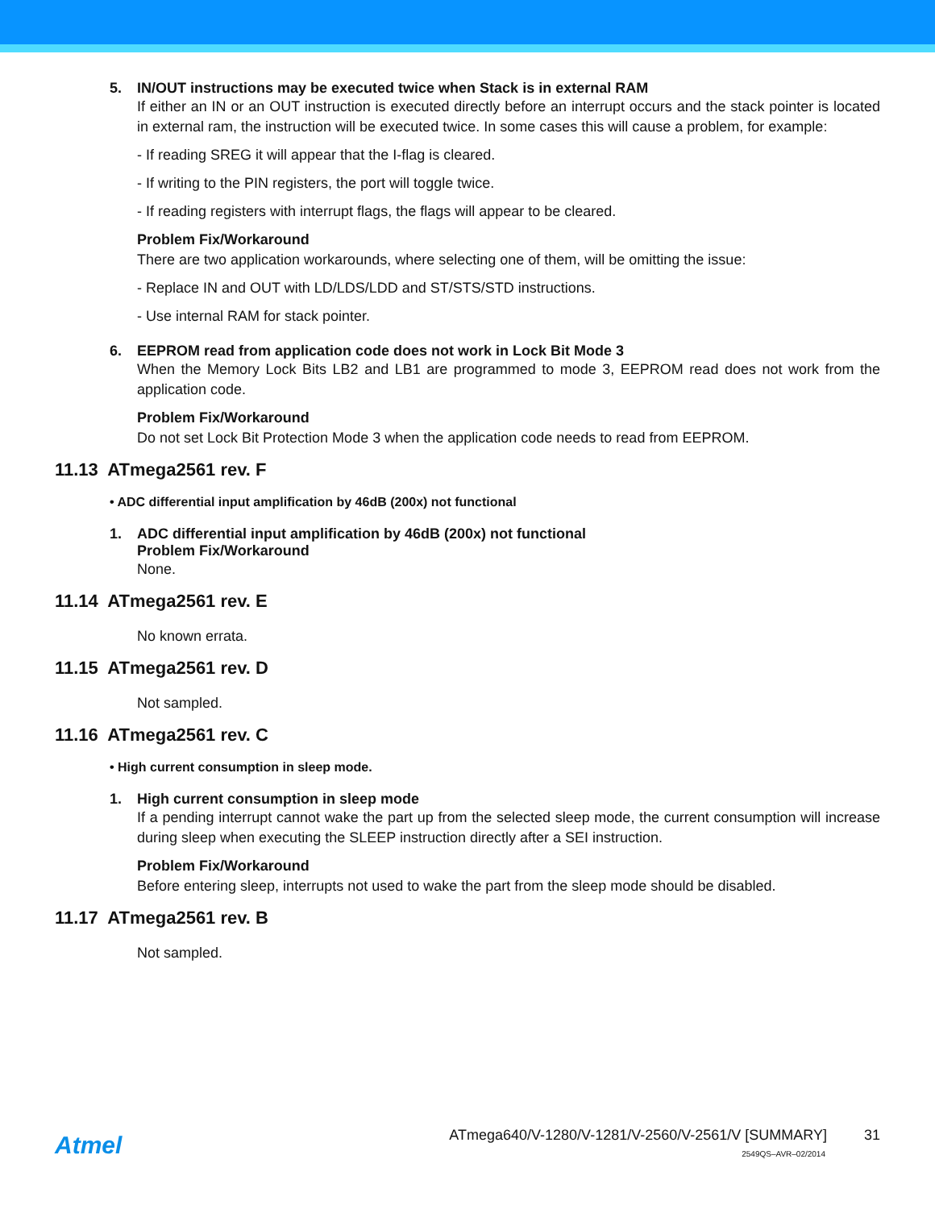5. IN/OUT instructions may be executed twice when Stack is in external RAM
If either an IN or an OUT instruction is executed directly before an interrupt occurs and the stack pointer is located in external ram, the instruction will be executed twice. In some cases this will cause a problem, for example:
- If reading SREG it will appear that the I-flag is cleared.
- If writing to the PIN registers, the port will toggle twice.
- If reading registers with interrupt flags, the flags will appear to be cleared.
Problem Fix/Workaround
There are two application workarounds, where selecting one of them, will be omitting the issue:
- Replace IN and OUT with LD/LDS/LDD and ST/STS/STD instructions.
- Use internal RAM for stack pointer.
6. EEPROM read from application code does not work in Lock Bit Mode 3
When the Memory Lock Bits LB2 and LB1 are programmed to mode 3, EEPROM read does not work from the application code.
Problem Fix/Workaround
Do not set Lock Bit Protection Mode 3 when the application code needs to read from EEPROM.
11.13 ATmega2561 rev. F
• ADC differential input amplification by 46dB (200x) not functional
1. ADC differential input amplification by 46dB (200x) not functional
Problem Fix/Workaround
None.
11.14 ATmega2561 rev. E
No known errata.
11.15 ATmega2561 rev. D
Not sampled.
11.16 ATmega2561 rev. C
• High current consumption in sleep mode.
1. High current consumption in sleep mode
If a pending interrupt cannot wake the part up from the selected sleep mode, the current consumption will increase during sleep when executing the SLEEP instruction directly after a SEI instruction.
Problem Fix/Workaround
Before entering sleep, interrupts not used to wake the part from the sleep mode should be disabled.
11.17 ATmega2561 rev. B
Not sampled.
Atmel
ATmega640/V-1280/V-1281/V-2560/V-2561/V [SUMMARY] 31
2549QS–AVR–02/2014